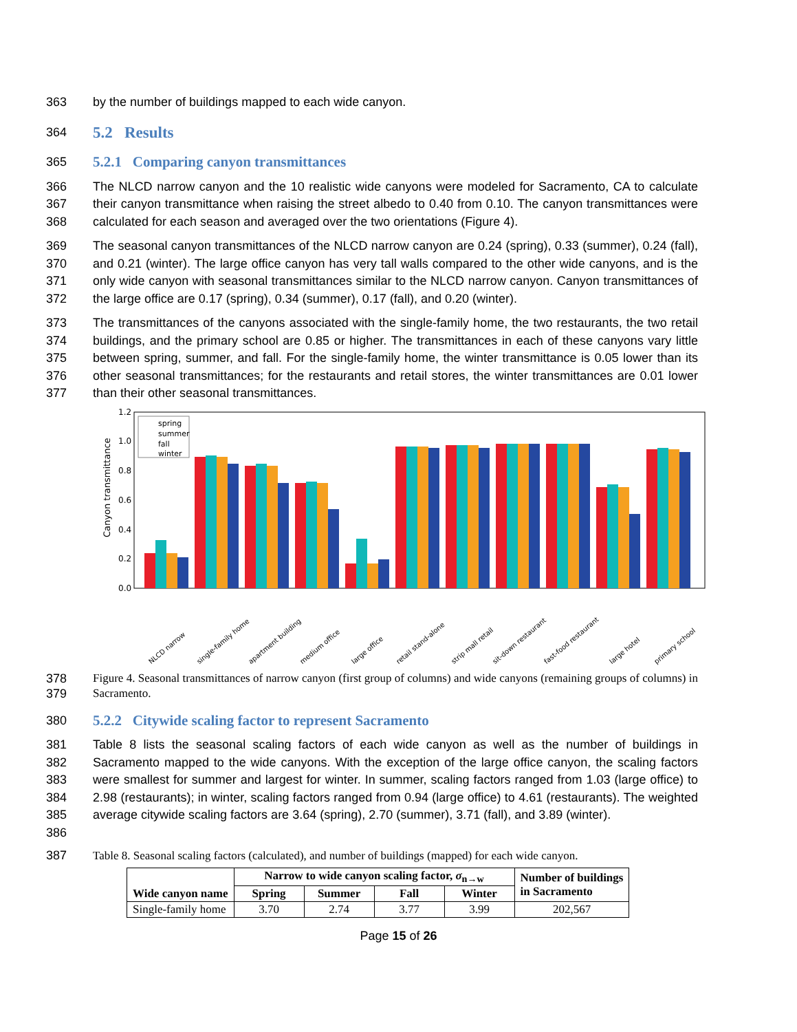363 by the number of buildings mapped to each wide canyon.
364
5.2 Results
365
5.2.1 Comparing canyon transmittances
366
367
368
The NLCD narrow canyon and the 10 realistic wide canyons were modeled for Sacramento, CA to calculate their canyon transmittance when raising the street albedo to 0.40 from 0.10. The canyon transmittances were calculated for each season and averaged over the two orientations (Figure 4).
369
370
371
372
The seasonal canyon transmittances of the NLCD narrow canyon are 0.24 (spring), 0.33 (summer), 0.24 (fall), and 0.21 (winter). The large office canyon has very tall walls compared to the other wide canyons, and is the only wide canyon with seasonal transmittances similar to the NLCD narrow canyon. Canyon transmittances of the large office are 0.17 (spring), 0.34 (summer), 0.17 (fall), and 0.20 (winter).
373
374
375
376
377
The transmittances of the canyons associated with the single-family home, the two restaurants, the two retail buildings, and the primary school are 0.85 or higher. The transmittances in each of these canyons vary little between spring, summer, and fall. For the single-family home, the winter transmittance is 0.05 lower than its other seasonal transmittances; for the restaurants and retail stores, the winter transmittances are 0.01 lower than their other seasonal transmittances.
Canyon transmittance
0.0
0.2
0.4
0.6
0.8
1.0
1.2
spring
summer
fall
winter
NLCD narrow
single-family home
apartment building
medium office
large office
retail stand-alone
strip mall retail
sit-down restaurant
fast-food restaurant
large hotel
primary school
378
379
Figure 4. Seasonal transmittances of narrow canyon (first group of columns) and wide canyons (remaining groups of columns) in Sacramento.
380
5.2.2 Citywide scaling factor to represent Sacramento
381
382
383
384
385
386
Table 8 lists the seasonal scaling factors of each wide canyon as well as the number of buildings in Sacramento mapped to the wide canyons. With the exception of the large office canyon, the scaling factors were smallest for summer and largest for winter. In summer, scaling factors ranged from 1.03 (large office) to 2.98 (restaurants); in winter, scaling factors ranged from 0.94 (large office) to 4.61 (restaurants). The weighted average citywide scaling factors are 3.64 (spring), 2.70 (summer), 3.71 (fall), and 3.89 (winter).
387
Table 8. Seasonal scaling factors (calculated), and number of buildings (mapped) for each wide canyon.
| Wide canyon name | Narrow to wide canyon scaling factor, σ<sub>n→w</sub> | | | | Number of buildings in Sacramento |
| --- | --- | --- | --- | --- | --- |
| | Spring | Summer | Fall | Winter | |
| Single-family home | 3.70 | 2.74 | 3.77 | 3.99 | 202,567 |
Page 15 of 26